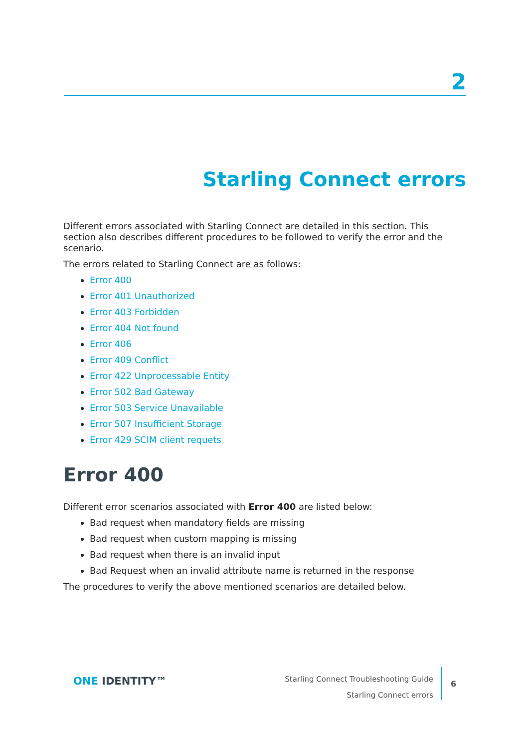2
Starling Connect errors
Different errors associated with Starling Connect are detailed in this section. This section also describes different procedures to be followed to verify the error and the scenario.
The errors related to Starling Connect are as follows:
Error 400
Error 401 Unauthorized
Error 403 Forbidden
Error 404 Not found
Error 406
Error 409 Conflict
Error 422 Unprocessable Entity
Error 502 Bad Gateway
Error 503 Service Unavailable
Error 507 Insufficient Storage
Error 429 SCIM client requets
Error 400
Different error scenarios associated with Error 400 are listed below:
Bad request when mandatory fields are missing
Bad request when custom mapping is missing
Bad request when there is an invalid input
Bad Request when an invalid attribute name is returned in the response
The procedures to verify the above mentioned scenarios are detailed below.
ONE IDENTITY™
Starling Connect Troubleshooting Guide
Starling Connect errors
6